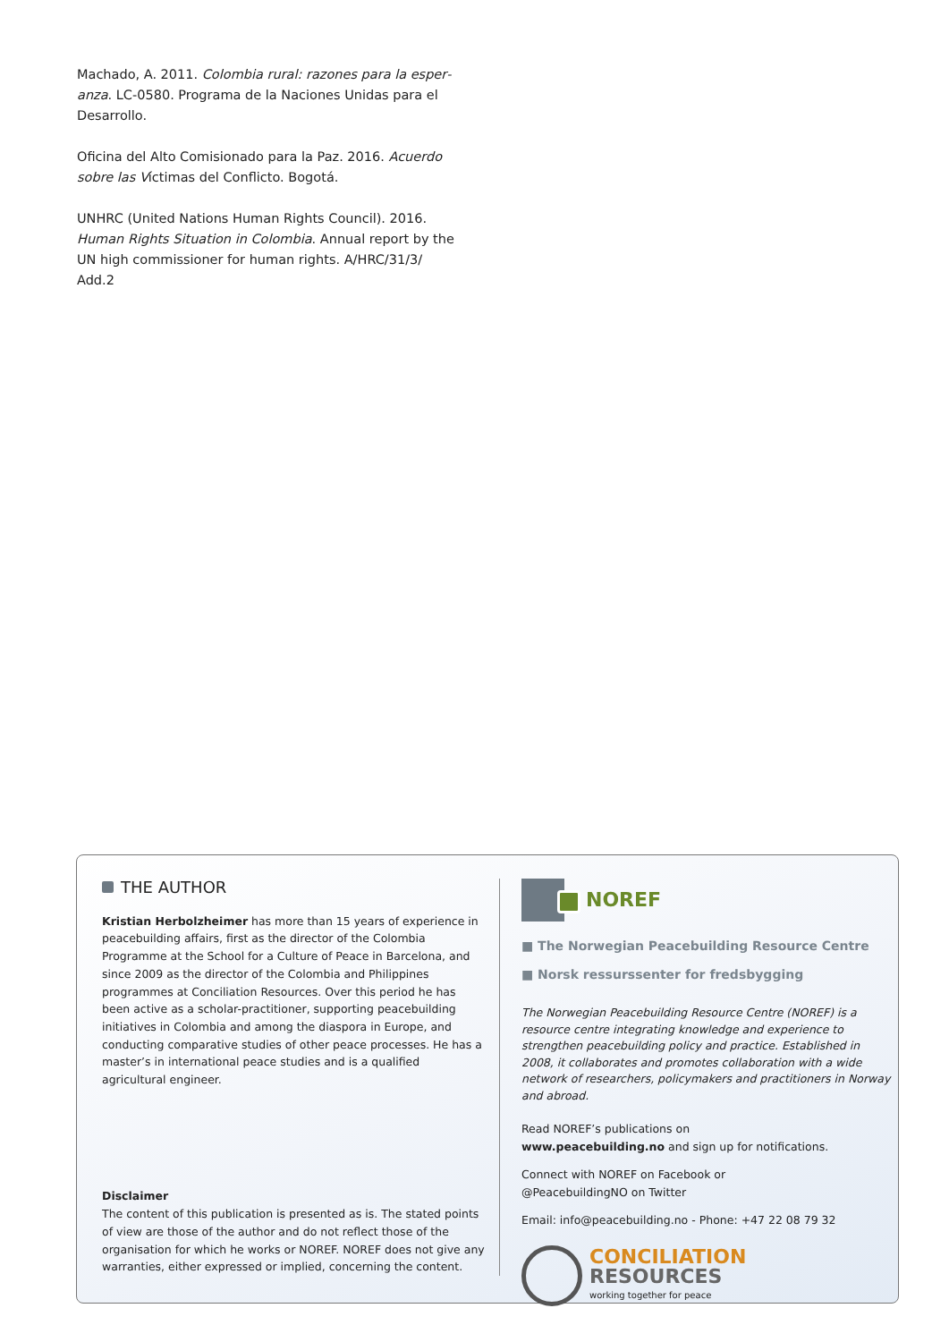Machado, A. 2011. Colombia rural: razones para la esper­anza. LC-0580. Programa de la Naciones Unidas para el Desarrollo.
Oficina del Alto Comisionado para la Paz. 2016. Acuerdo sobre las Víctimas del Conflicto. Bogotá.
UNHRC (United Nations Human Rights Council). 2016. Human Rights Situation in Colombia. Annual report by the UN high commissioner for human rights. A/HRC/31/3/ Add.2
THE AUTHOR
Kristian Herbolzheimer has more than 15 years of experience in peacebuilding affairs, first as the director of the Colombia Programme at the School for a Culture of Peace in Barcelona, and since 2009 as the director of the Colombia and Philippines programmes at Conciliation Resources. Over this period he has been active as a scholar-practitioner, supporting peacebuilding initiatives in Colombia and among the diaspora in Europe, and conducting comparative studies of other peace processes. He has a master’s in international peace studies and is a qualified agricultural engineer.
Disclaimer
The content of this publication is presented as is. The stated points of view are those of the author and do not reflect those of the organisation for which he works or NOREF. NOREF does not give any warranties, either expressed or implied, concerning the content.
NOREF
■ The Norwegian Peacebuilding Resource Centre
■ Norsk ressurssenter for fredsbygging
The Norwegian Peacebuilding Resource Centre (NOREF) is a resource centre integrating knowledge and experience to strengthen peacebuilding policy and practice. Established in 2008, it collaborates and promotes collaboration with a wide network of researchers, policymakers and practitioners in Norway and abroad.
Read NOREF’s publications on
www.peacebuilding.no and sign up for notifications.
Connect with NOREF on Facebook or
@PeacebuildingNO on Twitter
Email: info@peacebuilding.no - Phone: +47 22 08 79 32
CONCILIATION
RESOURCES
working together for peace